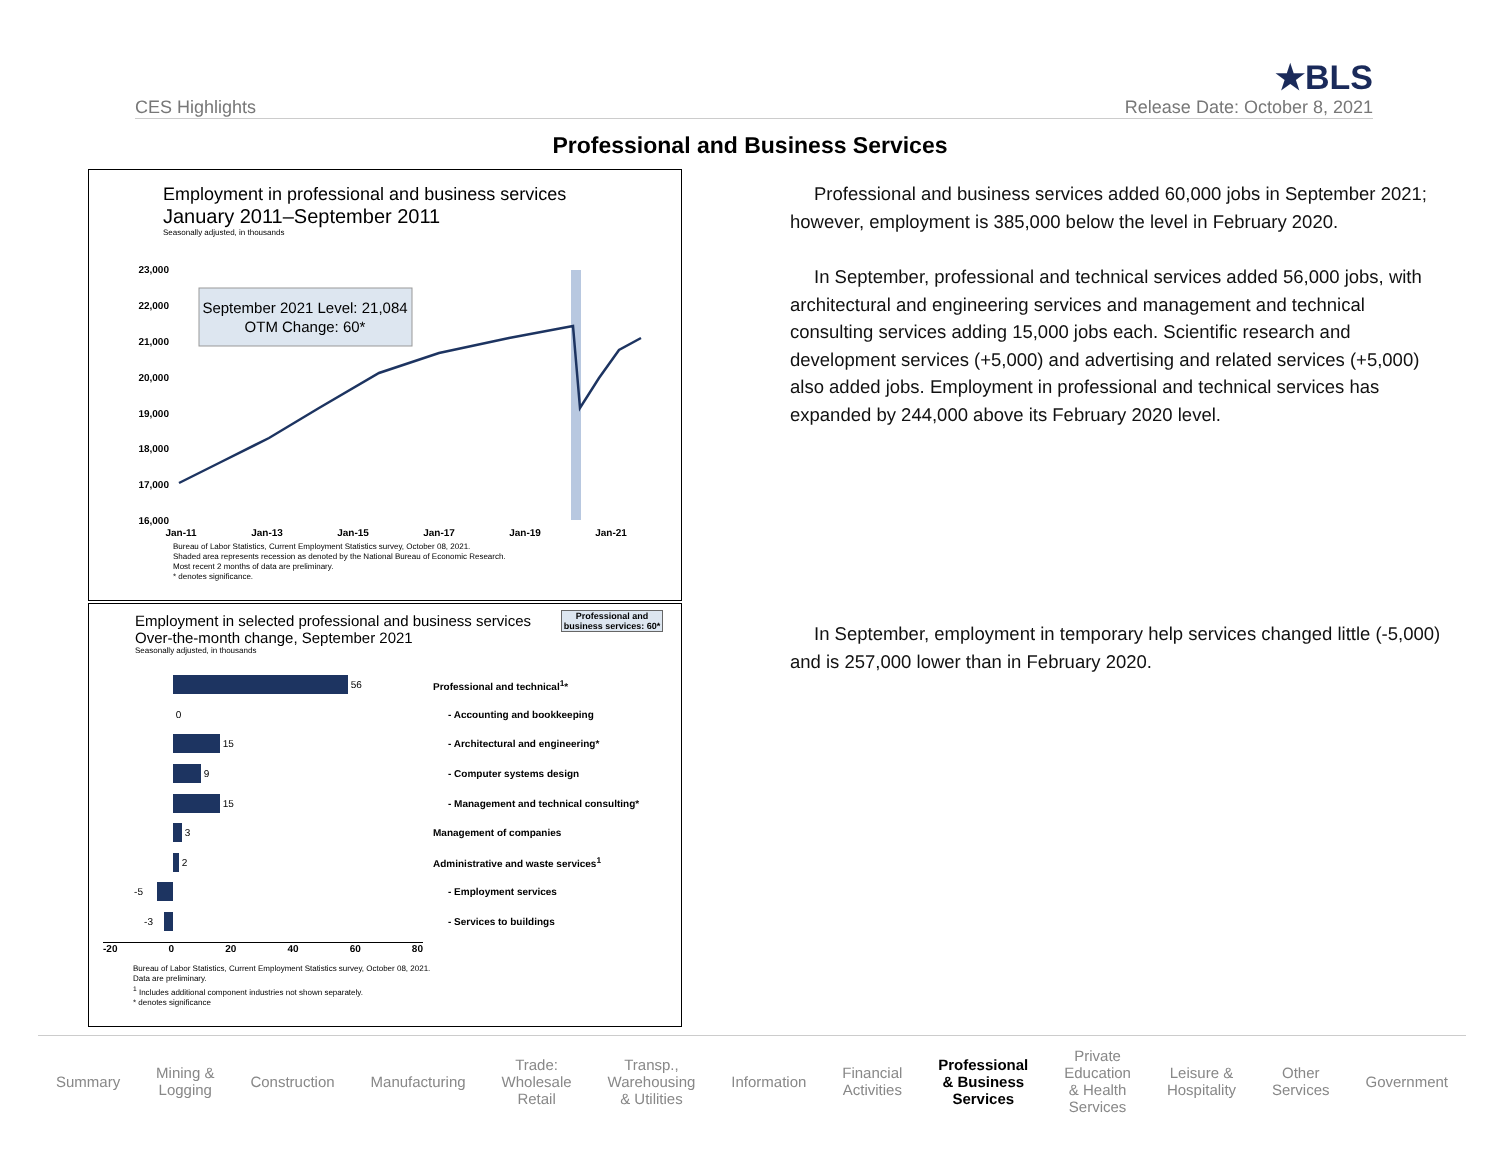CES Highlights
★BLS
Release Date: October 8, 2021
Professional and Business Services
Employment in professional and business services
January 2011–September 2011
Seasonally adjusted, in thousands
23,000
22,000
21,000
20,000
19,000
18,000
17,000
16,000
September 2021 Level: 21,084
OTM Change: 60*
Jan-11
Jan-13
Jan-15
Jan-17
Jan-19
Jan-21
Bureau of Labor Statistics, Current Employment Statistics survey, October 08, 2021.
Shaded area represents recession as denoted by the National Bureau of Economic Research.
Most recent 2 months of data are preliminary.
* denotes significance.
Employment in selected professional and business services
Over-the-month change, September 2021
Seasonally adjusted, in thousands
Professional and business services: 60*
56 Professional and technical<sup>1</sup>*
0 - Accounting and bookkeeping
15 - Architectural and engineering*
9 - Computer systems design
15 - Management and technical consulting*
3 Management of companies
2 Administrative and waste services<sup>1</sup>
-5 - Employment services
-3 - Services to buildings
-20 0 20 40 60 80
Bureau of Labor Statistics, Current Employment Statistics survey, October 08, 2021.
Data are preliminary.
<sup>1</sup> Includes additional component industries not shown separately.
* denotes significance
Professional and business services added 60,000 jobs in September 2021; however, employment is 385,000 below the level in February 2020.
In September, professional and technical services added 56,000 jobs, with architectural and engineering services and management and technical consulting services adding 15,000 jobs each. Scientific research and development services (+5,000) and advertising and related services (+5,000) also added jobs. Employment in professional and technical services has expanded by 244,000 above its February 2020 level.
In September, employment in temporary help services changed little (-5,000) and is 257,000 lower than in February 2020.
Summary Mining &
Logging Construction Manufacturing Trade:
Wholesale
Retail Transp.,
Warehousing
& Utilities Information Financial
Activities Professional
& Business
Services Private
Education
& Health
Services Leisure &
Hospitality Other
Services Government